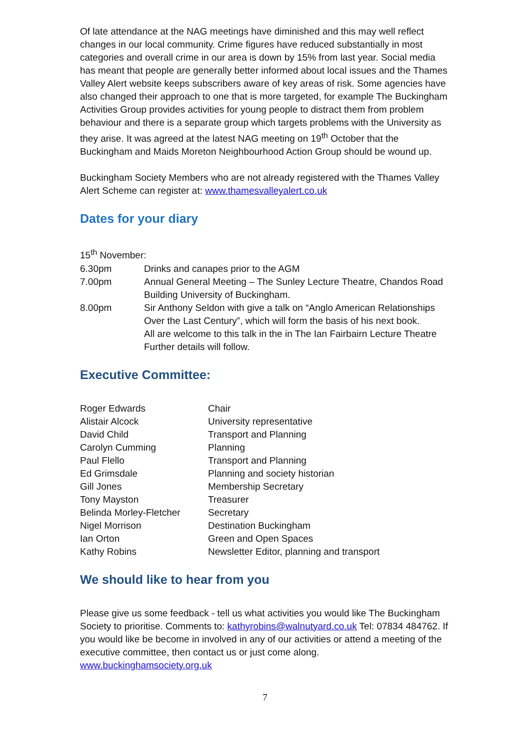Of late attendance at the NAG meetings have diminished and this may well reflect changes in our local community. Crime figures have reduced substantially in most categories and overall crime in our area is down by 15% from last year. Social media has meant that people are generally better informed about local issues and the Thames Valley Alert website keeps subscribers aware of key areas of risk. Some agencies have also changed their approach to one that is more targeted, for example The Buckingham Activities Group provides activities for young people to distract them from problem behaviour and there is a separate group which targets problems with the University as they arise. It was agreed at the latest NAG meeting on 19<sup>th</sup> October that the Buckingham and Maids Moreton Neighbourhood Action Group should be wound up.
Buckingham Society Members who are not already registered with the Thames Valley Alert Scheme can register at: www.thamesvalleyalert.co.uk
Dates for your diary
| 15<sup>th</sup> November: | |
| 6.30pm | Drinks and canapes prior to the AGM |
| 7.00pm | Annual General Meeting – The Sunley Lecture Theatre, Chandos Road Building University of Buckingham. |
| 8.00pm | Sir Anthony Seldon with give a talk on “Anglo American Relationships Over the Last Century”, which will form the basis of his next book. All are welcome to this talk in the in The Ian Fairbairn Lecture Theatre Further details will follow. |
Executive Committee:
| Roger Edwards | Chair |
| Alistair Alcock | University representative |
| David Child | Transport and Planning |
| Carolyn Cumming | Planning |
| Paul Flello | Transport and Planning |
| Ed Grimsdale | Planning and society historian |
| Gill Jones | Membership Secretary |
| Tony Mayston | Treasurer |
| Belinda Morley-Fletcher | Secretary |
| Nigel Morrison | Destination Buckingham |
| Ian Orton | Green and Open Spaces |
| Kathy Robins | Newsletter Editor, planning and transport |
We should like to hear from you
Please give us some feedback - tell us what activities you would like The Buckingham Society to prioritise. Comments to: kathyrobins@walnutyard.co.uk Tel: 07834 484762. If you would like be become in involved in any of our activities or attend a meeting of the executive committee, then contact us or just come along. www.buckinghamsociety.org.uk
7